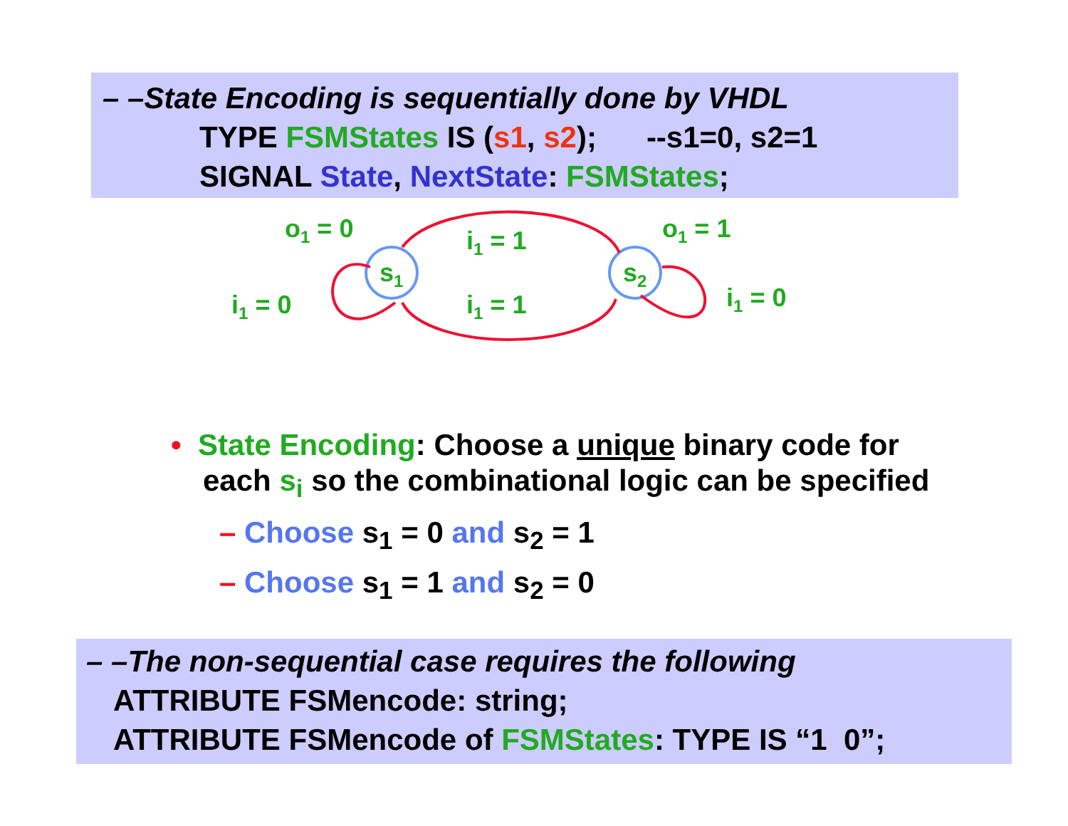– –State Encoding is sequentially done by VHDL
TYPE FSMStates IS (s1, s2); --s1=0, s2=1
SIGNAL State, NextState: FSMStates;
s1
s2
o1 = 0
o1 = 1
i1 = 1
i1 = 1
i1 = 0
i1 = 0
• State Encoding: Choose a unique binary code for each s<sub>i</sub> so the combinational logic can be specified
– Choose s<sub>1</sub> = 0 and s<sub>2</sub> = 1
– Choose s<sub>1</sub> = 1 and s<sub>2</sub> = 0
– –The non-sequential case requires the following
ATTRIBUTE FSMencode: string;
ATTRIBUTE FSMencode of FSMStates: TYPE IS “1 0”;